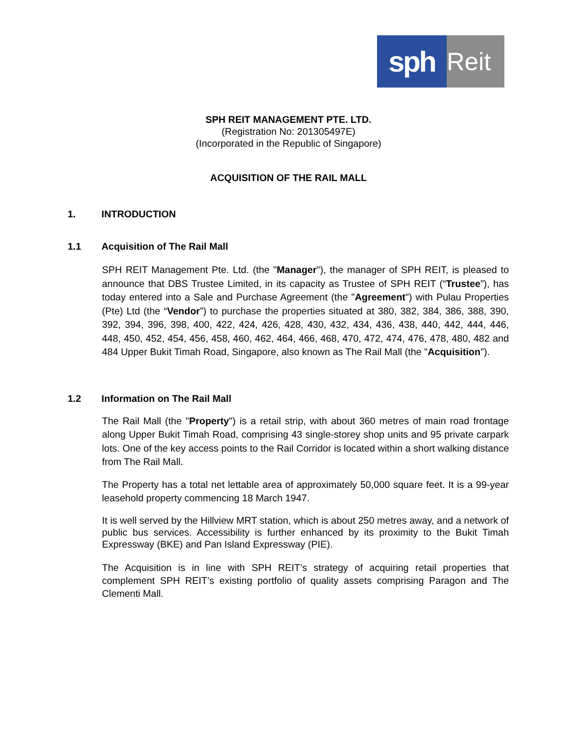sph
Reit
SPH REIT MANAGEMENT PTE. LTD.
(Registration No: 201305497E)
(Incorporated in the Republic of Singapore)
ACQUISITION OF THE RAIL MALL
1. INTRODUCTION
1.1 Acquisition of The Rail Mall
SPH REIT Management Pte. Ltd. (the "Manager"), the manager of SPH REIT, is pleased to announce that DBS Trustee Limited, in its capacity as Trustee of SPH REIT (“Trustee”), has today entered into a Sale and Purchase Agreement (the "Agreement") with Pulau Properties (Pte) Ltd (the “Vendor”) to purchase the properties situated at 380, 382, 384, 386, 388, 390, 392, 394, 396, 398, 400, 422, 424, 426, 428, 430, 432, 434, 436, 438, 440, 442, 444, 446, 448, 450, 452, 454, 456, 458, 460, 462, 464, 466, 468, 470, 472, 474, 476, 478, 480, 482 and 484 Upper Bukit Timah Road, Singapore, also known as The Rail Mall (the "Acquisition").
1.2 Information on The Rail Mall
The Rail Mall (the "Property") is a retail strip, with about 360 metres of main road frontage along Upper Bukit Timah Road, comprising 43 single-storey shop units and 95 private carpark lots. One of the key access points to the Rail Corridor is located within a short walking distance from The Rail Mall.
The Property has a total net lettable area of approximately 50,000 square feet. It is a 99-year leasehold property commencing 18 March 1947.
It is well served by the Hillview MRT station, which is about 250 metres away, and a network of public bus services. Accessibility is further enhanced by its proximity to the Bukit Timah Expressway (BKE) and Pan Island Expressway (PIE).
The Acquisition is in line with SPH REIT’s strategy of acquiring retail properties that complement SPH REIT’s existing portfolio of quality assets comprising Paragon and The Clementi Mall.